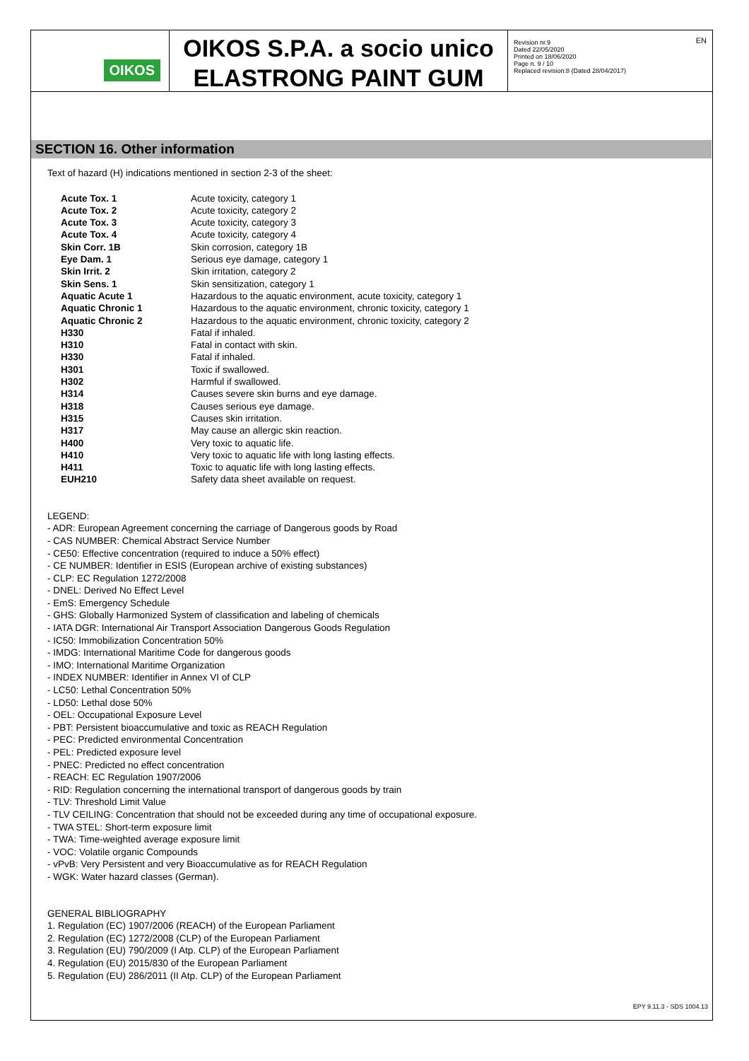OIKOS
OIKOS S.P.A. a socio unico
ELASTRONG PAINT GUM
Revision nr.9
Dated 22/05/2020
Printed on 18/06/2020
Page n. 9 / 10
Replaced revision:8 (Dated 28/04/2017)
EN
SECTION 16. Other information
Text of hazard (H) indications mentioned in section 2-3 of the sheet:
| Acute Tox. 1 | Acute toxicity, category 1 |
| Acute Tox. 2 | Acute toxicity, category 2 |
| Acute Tox. 3 | Acute toxicity, category 3 |
| Acute Tox. 4 | Acute toxicity, category 4 |
| Skin Corr. 1B | Skin corrosion, category 1B |
| Eye Dam. 1 | Serious eye damage, category 1 |
| Skin Irrit. 2 | Skin irritation, category 2 |
| Skin Sens. 1 | Skin sensitization, category 1 |
| Aquatic Acute 1 | Hazardous to the aquatic environment, acute toxicity, category 1 |
| Aquatic Chronic 1 | Hazardous to the aquatic environment, chronic toxicity, category 1 |
| Aquatic Chronic 2 | Hazardous to the aquatic environment, chronic toxicity, category 2 |
| H330 | Fatal if inhaled. |
| H310 | Fatal in contact with skin. |
| H330 | Fatal if inhaled. |
| H301 | Toxic if swallowed. |
| H302 | Harmful if swallowed. |
| H314 | Causes severe skin burns and eye damage. |
| H318 | Causes serious eye damage. |
| H315 | Causes skin irritation. |
| H317 | May cause an allergic skin reaction. |
| H400 | Very toxic to aquatic life. |
| H410 | Very toxic to aquatic life with long lasting effects. |
| H411 | Toxic to aquatic life with long lasting effects. |
| EUH210 | Safety data sheet available on request. |
LEGEND:
- ADR: European Agreement concerning the carriage of Dangerous goods by Road
- CAS NUMBER: Chemical Abstract Service Number
- CE50: Effective concentration (required to induce a 50% effect)
- CE NUMBER: Identifier in ESIS (European archive of existing substances)
- CLP: EC Regulation 1272/2008
- DNEL: Derived No Effect Level
- EmS: Emergency Schedule
- GHS: Globally Harmonized System of classification and labeling of chemicals
- IATA DGR: International Air Transport Association Dangerous Goods Regulation
- IC50: Immobilization Concentration 50%
- IMDG: International Maritime Code for dangerous goods
- IMO: International Maritime Organization
- INDEX NUMBER: Identifier in Annex VI of CLP
- LC50: Lethal Concentration 50%
- LD50: Lethal dose 50%
- OEL: Occupational Exposure Level
- PBT: Persistent bioaccumulative and toxic as REACH Regulation
- PEC: Predicted environmental Concentration
- PEL: Predicted exposure level
- PNEC: Predicted no effect concentration
- REACH: EC Regulation 1907/2006
- RID: Regulation concerning the international transport of dangerous goods by train
- TLV: Threshold Limit Value
- TLV CEILING: Concentration that should not be exceeded during any time of occupational exposure.
- TWA STEL: Short-term exposure limit
- TWA: Time-weighted average exposure limit
- VOC: Volatile organic Compounds
- vPvB: Very Persistent and very Bioaccumulative as for REACH Regulation
- WGK: Water hazard classes (German).
GENERAL BIBLIOGRAPHY
1. Regulation (EC) 1907/2006 (REACH) of the European Parliament
2. Regulation (EC) 1272/2008 (CLP) of the European Parliament
3. Regulation (EU) 790/2009 (I Atp. CLP) of the European Parliament
4. Regulation (EU) 2015/830 of the European Parliament
5. Regulation (EU) 286/2011 (II Atp. CLP) of the European Parliament
EPY 9.11.3 - SDS 1004.13